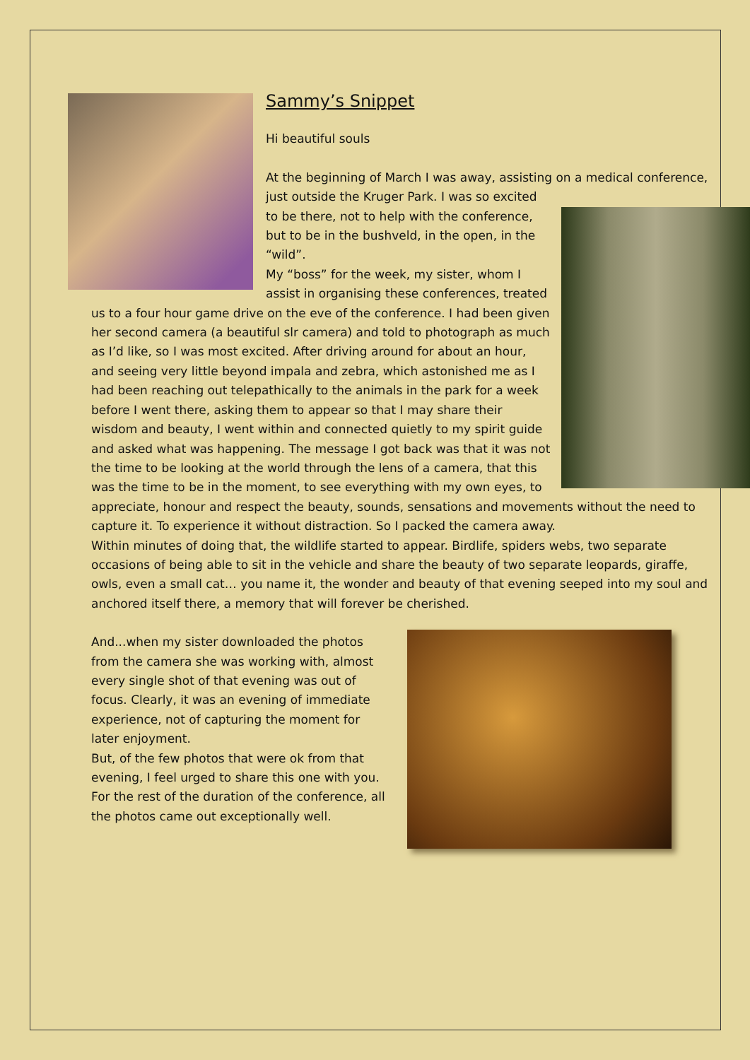Sammy’s Snippet
Hi beautiful souls
At the beginning of March I was away, assisting on a medical conference, just outside the Kruger Park. I was so excited
to be there, not to help with the conference, but to be in the bushveld, in the open, in the “wild”.
My “boss” for the week, my sister, whom I assist in organising these conferences, treated us to a four hour game drive on the eve of the conference. I had been given her second camera (a beautiful slr camera) and told to photograph as much as I’d like, so I was most excited. After driving around for about an hour, and seeing very little beyond impala and zebra, which astonished me as I had been reaching out telepathically to the animals in the park for a week before I went there, asking them to appear so that I may share their wisdom and beauty, I went within and connected quietly to my spirit guide and asked what was happening. The message I got back was that it was not the time to be looking at the world through the lens of a camera, that this was the time to be in the moment, to see everything with my own eyes, to appreciate, honour and respect the beauty, sounds, sensations and movements without the need to capture it. To experience it without distraction. So I packed the camera away.
Within minutes of doing that, the wildlife started to appear. Birdlife, spiders webs, two separate occasions of being able to sit in the vehicle and share the beauty of two separate leopards, giraffe, owls, even a small cat… you name it, the wonder and beauty of that evening seeped into my soul and anchored itself there, a memory that will forever be cherished.
And...when my sister downloaded the photos from the camera she was working with, almost every single shot of that evening was out of focus. Clearly, it was an evening of immediate experience, not of capturing the moment for later enjoyment.
But, of the few photos that were ok from that evening, I feel urged to share this one with you. For the rest of the duration of the conference, all the photos came out exceptionally well.